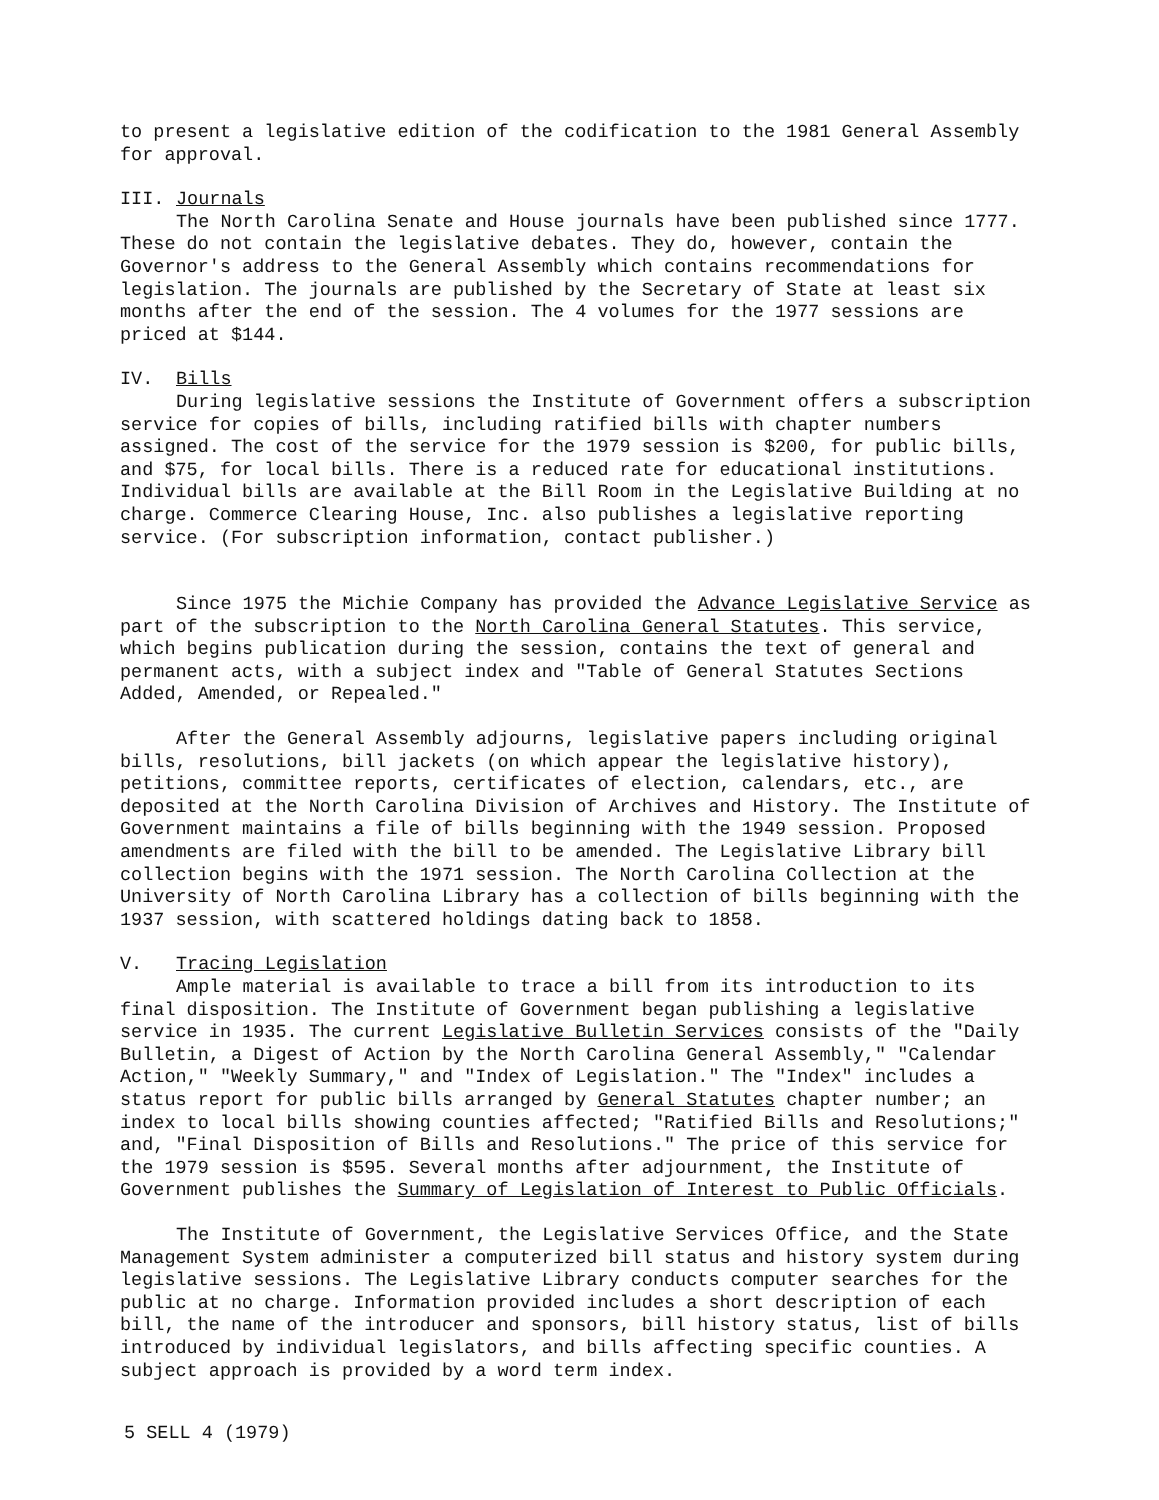to present a legislative edition of the codification to the 1981 General Assembly for approval.
III. Journals
The North Carolina Senate and House journals have been published since 1777. These do not contain the legislative debates. They do, however, contain the Governor's address to the General Assembly which contains recommendations for legislation. The journals are published by the Secretary of State at least six months after the end of the session. The 4 volumes for the 1977 sessions are priced at $144.
IV. Bills
During legislative sessions the Institute of Government offers a subscription service for copies of bills, including ratified bills with chapter numbers assigned. The cost of the service for the 1979 session is $200, for public bills, and $75, for local bills. There is a reduced rate for educational institutions. Individual bills are available at the Bill Room in the Legislative Building at no charge. Commerce Clearing House, Inc. also publishes a legislative reporting service. (For subscription information, contact publisher.)
Since 1975 the Michie Company has provided the Advance Legislative Service as part of the subscription to the North Carolina General Statutes. This service, which begins publication during the session, contains the text of general and permanent acts, with a subject index and "Table of General Statutes Sections Added, Amended, or Repealed."
After the General Assembly adjourns, legislative papers including original bills, resolutions, bill jackets (on which appear the legislative history), petitions, committee reports, certificates of election, calendars, etc., are deposited at the North Carolina Division of Archives and History. The Institute of Government maintains a file of bills beginning with the 1949 session. Proposed amendments are filed with the bill to be amended. The Legislative Library bill collection begins with the 1971 session. The North Carolina Collection at the University of North Carolina Library has a collection of bills beginning with the 1937 session, with scattered holdings dating back to 1858.
V. Tracing Legislation
Ample material is available to trace a bill from its introduction to its final disposition. The Institute of Government began publishing a legislative service in 1935. The current Legislative Bulletin Services consists of the "Daily Bulletin, a Digest of Action by the North Carolina General Assembly," "Calendar Action," "Weekly Summary," and "Index of Legislation." The "Index" includes a status report for public bills arranged by General Statutes chapter number; an index to local bills showing counties affected; "Ratified Bills and Resolutions;" and, "Final Disposition of Bills and Resolutions." The price of this service for the 1979 session is $595. Several months after adjournment, the Institute of Government publishes the Summary of Legislation of Interest to Public Officials.
The Institute of Government, the Legislative Services Office, and the State Management System administer a computerized bill status and history system during legislative sessions. The Legislative Library conducts computer searches for the public at no charge. Information provided includes a short description of each bill, the name of the introducer and sponsors, bill history status, list of bills introduced by individual legislators, and bills affecting specific counties. A subject approach is provided by a word term index.
5 SELL 4 (1979)